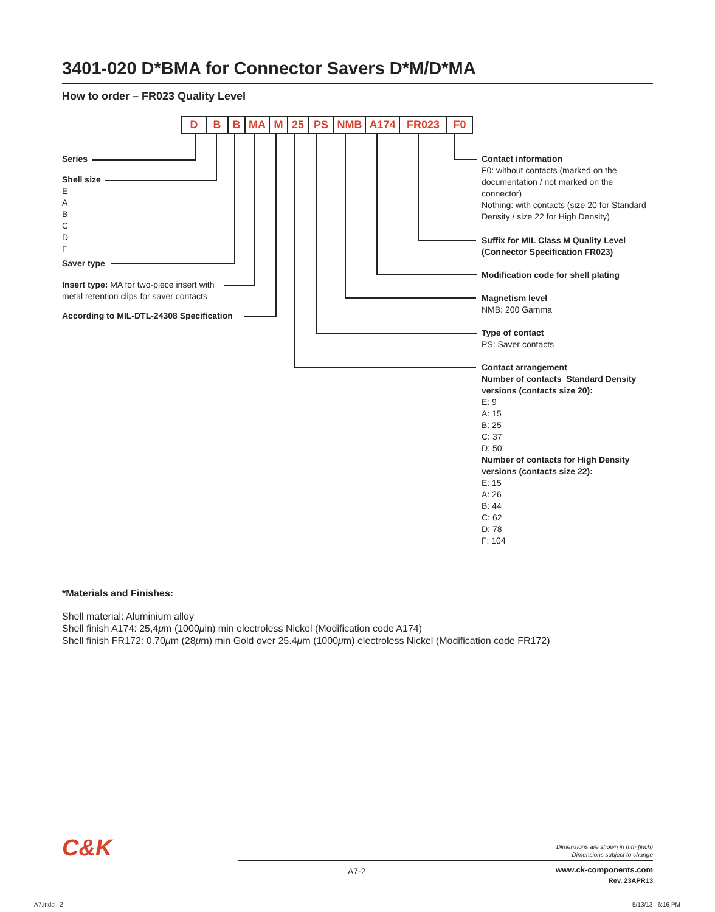3401-020 D*BMA for Connector Savers D*M/D*MA
How to order – FR023 Quality Level
D B B MA M 25 PS NMB A174 FR023 F0
Series
Shell size
E
A
B
C
D
F
Saver type
Insert type: MA for two-piece insert with
metal retention clips for saver contacts
According to MIL-DTL-24308 Specification
Contact information
F0: without contacts (marked on the
documentation / not marked on the
connector)
Nothing: with contacts (size 20 for Standard
Density / size 22 for High Density)
Suffix for MIL Class M Quality Level
(Connector Specification FR023)
Modification code for shell plating
Magnetism level
NMB: 200 Gamma
Type of contact
PS: Saver contacts
Contact arrangement
Number of contacts Standard Density
versions (contacts size 20):
E: 9
A: 15
B: 25
C: 37
D: 50
Number of contacts for High Density
versions (contacts size 22):
E: 15
A: 26
B: 44
C: 62
D: 78
F: 104
*Materials and Finishes:
Shell material: Aluminium alloy
Shell finish A174: 25,4μm (1000μin) min electroless Nickel (Modification code A174)
Shell finish FR172: 0.70μm (28μm) min Gold over 25.4μm (1000μm) electroless Nickel (Modification code FR172)
C&K
Dimensions are shown in mm (inch)
Dimensions subject to change
A7-2
www.ck-components.com
Rev. 23APR13
A7.indd 2 5/13/13 6:16 PM